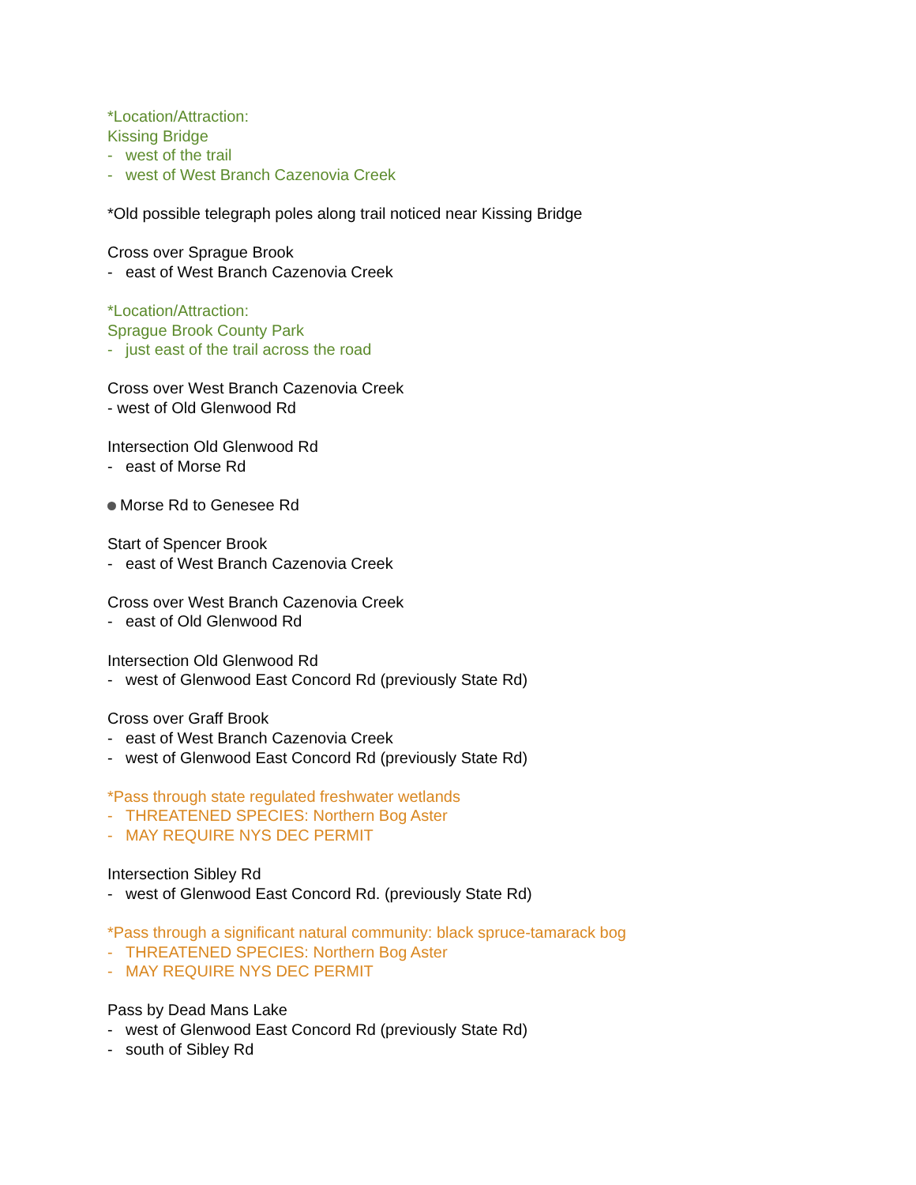*Location/Attraction:
Kissing Bridge
- west of the trail
- west of West Branch Cazenovia Creek
*Old possible telegraph poles along trail noticed near Kissing Bridge
Cross over Sprague Brook
- east of West Branch Cazenovia Creek
*Location/Attraction:
Sprague Brook County Park
- just east of the trail across the road
Cross over West Branch Cazenovia Creek
- west of Old Glenwood Rd
Intersection Old Glenwood Rd
- east of Morse Rd
Morse Rd to Genesee Rd
Start of Spencer Brook
- east of West Branch Cazenovia Creek
Cross over West Branch Cazenovia Creek
- east of Old Glenwood Rd
Intersection Old Glenwood Rd
- west of Glenwood East Concord Rd (previously State Rd)
Cross over Graff Brook
- east of West Branch Cazenovia Creek
- west of Glenwood East Concord Rd (previously State Rd)
*Pass through state regulated freshwater wetlands
- THREATENED SPECIES: Northern Bog Aster
- MAY REQUIRE NYS DEC PERMIT
Intersection Sibley Rd
- west of Glenwood East Concord Rd. (previously State Rd)
*Pass through a significant natural community: black spruce-tamarack bog
- THREATENED SPECIES: Northern Bog Aster
- MAY REQUIRE NYS DEC PERMIT
Pass by Dead Mans Lake
- west of Glenwood East Concord Rd (previously State Rd)
- south of Sibley Rd